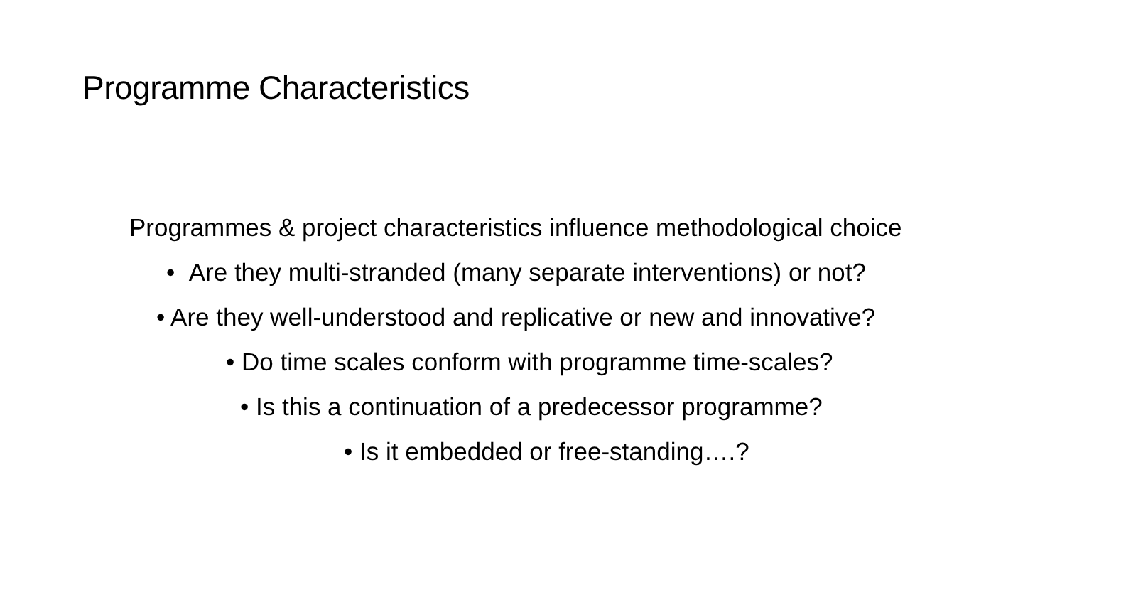Programme Characteristics
Programmes & project characteristics influence methodological choice
• Are they multi-stranded (many separate interventions) or not?
• Are they well-understood and replicative or new and innovative?
• Do time scales conform with programme time-scales?
• Is this a continuation of a predecessor programme?
• Is it embedded or free-standing….?